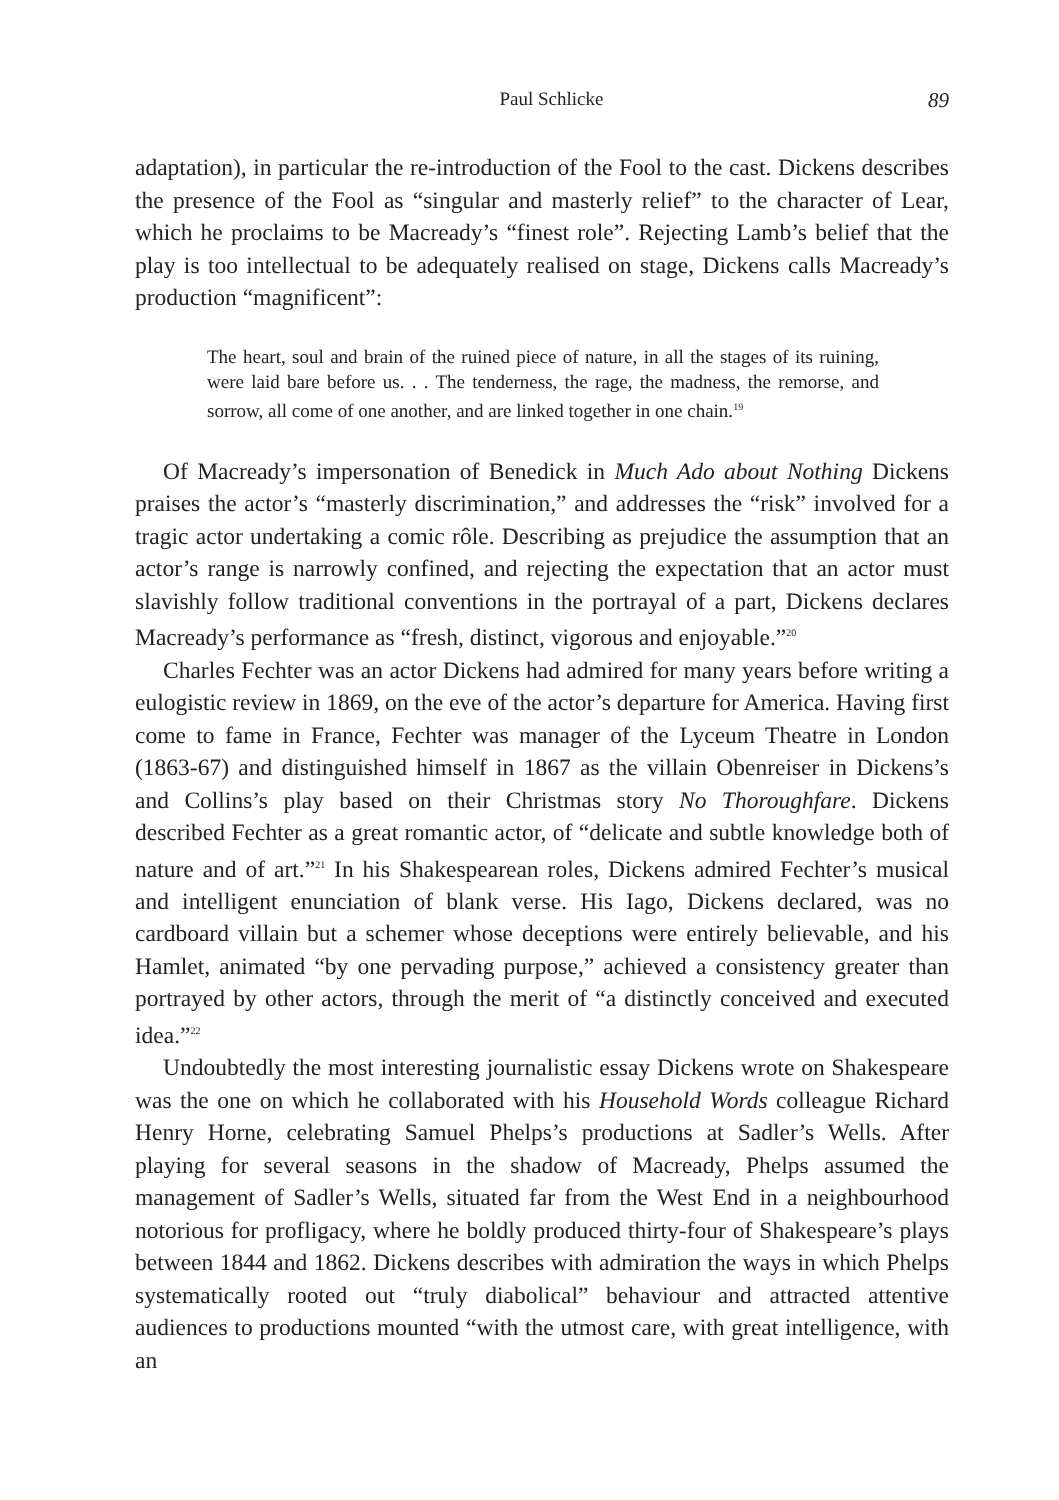Paul Schlicke 89
adaptation), in particular the re-introduction of the Fool to the cast. Dickens describes the presence of the Fool as “singular and masterly relief” to the character of Lear, which he proclaims to be Macready’s “finest role”. Rejecting Lamb’s belief that the play is too intellectual to be adequately realised on stage, Dickens calls Macready’s production “magnificent”:
The heart, soul and brain of the ruined piece of nature, in all the stages of its ruining, were laid bare before us. . . The tenderness, the rage, the madness, the remorse, and sorrow, all come of one another, and are linked together in one chain.<sup>19</sup>
Of Macready’s impersonation of Benedick in Much Ado about Nothing Dickens praises the actor’s “masterly discrimination,” and addresses the “risk” involved for a tragic actor undertaking a comic rôle. Describing as prejudice the assumption that an actor’s range is narrowly confined, and rejecting the expectation that an actor must slavishly follow traditional conventions in the portrayal of a part, Dickens declares Macready’s performance as “fresh, distinct, vigorous and enjoyable.”<sup>20</sup>
Charles Fechter was an actor Dickens had admired for many years before writing a eulogistic review in 1869, on the eve of the actor’s departure for America. Having first come to fame in France, Fechter was manager of the Lyceum Theatre in London (1863-67) and distinguished himself in 1867 as the villain Obenreiser in Dickens’s and Collins’s play based on their Christmas story No Thoroughfare. Dickens described Fechter as a great romantic actor, of “delicate and subtle knowledge both of nature and of art.”<sup>21</sup> In his Shakespearean roles, Dickens admired Fechter’s musical and intelligent enunciation of blank verse. His Iago, Dickens declared, was no cardboard villain but a schemer whose deceptions were entirely believable, and his Hamlet, animated “by one pervading purpose,” achieved a consistency greater than portrayed by other actors, through the merit of “a distinctly conceived and executed idea.”<sup>22</sup>
Undoubtedly the most interesting journalistic essay Dickens wrote on Shakespeare was the one on which he collaborated with his Household Words colleague Richard Henry Horne, celebrating Samuel Phelps’s productions at Sadler’s Wells. After playing for several seasons in the shadow of Macready, Phelps assumed the management of Sadler’s Wells, situated far from the West End in a neighbourhood notorious for profligacy, where he boldly produced thirty-four of Shakespeare’s plays between 1844 and 1862. Dickens describes with admiration the ways in which Phelps systematically rooted out “truly diabolical” behaviour and attracted attentive audiences to productions mounted “with the utmost care, with great intelligence, with an